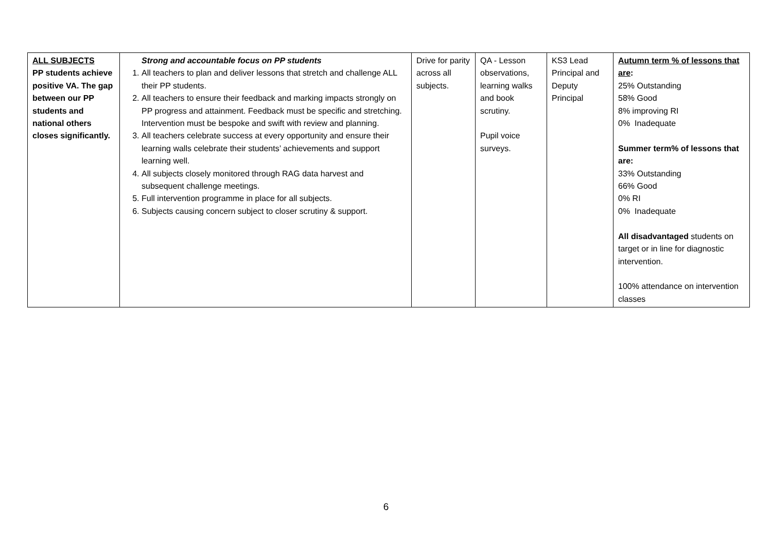| ALL SUBJECTS PP students achieve positive VA. The gap between our PP students and national others closes significantly. | Strong and accountable focus on PP students 1. All teachers to plan and deliver lessons that stretch and challenge ALL their PP students. 2. All teachers to ensure their feedback and marking impacts strongly on PP progress and attainment. Feedback must be specific and stretching. Intervention must be bespoke and swift with review and planning. 3. All teachers celebrate success at every opportunity and ensure their learning walls celebrate their students’ achievements and support learning well. 4. All subjects closely monitored through RAG data harvest and subsequent challenge meetings. 5. Full intervention programme in place for all subjects. 6. Subjects causing concern subject to closer scrutiny & support. | Drive for parity across all subjects. | QA - Lesson observations, learning walks and book scrutiny. Pupil voice surveys. | KS3 Lead Principal and Deputy Principal | Autumn term % of lessons that are : 25% Outstanding 58% Good 8% improving RI 0% Inadequate Summer term% of lessons that are: 33% Outstanding 66% Good 0% RI 0% Inadequate All disadvantaged students on target or in line for diagnostic intervention. 100% attendance on intervention classes |
6